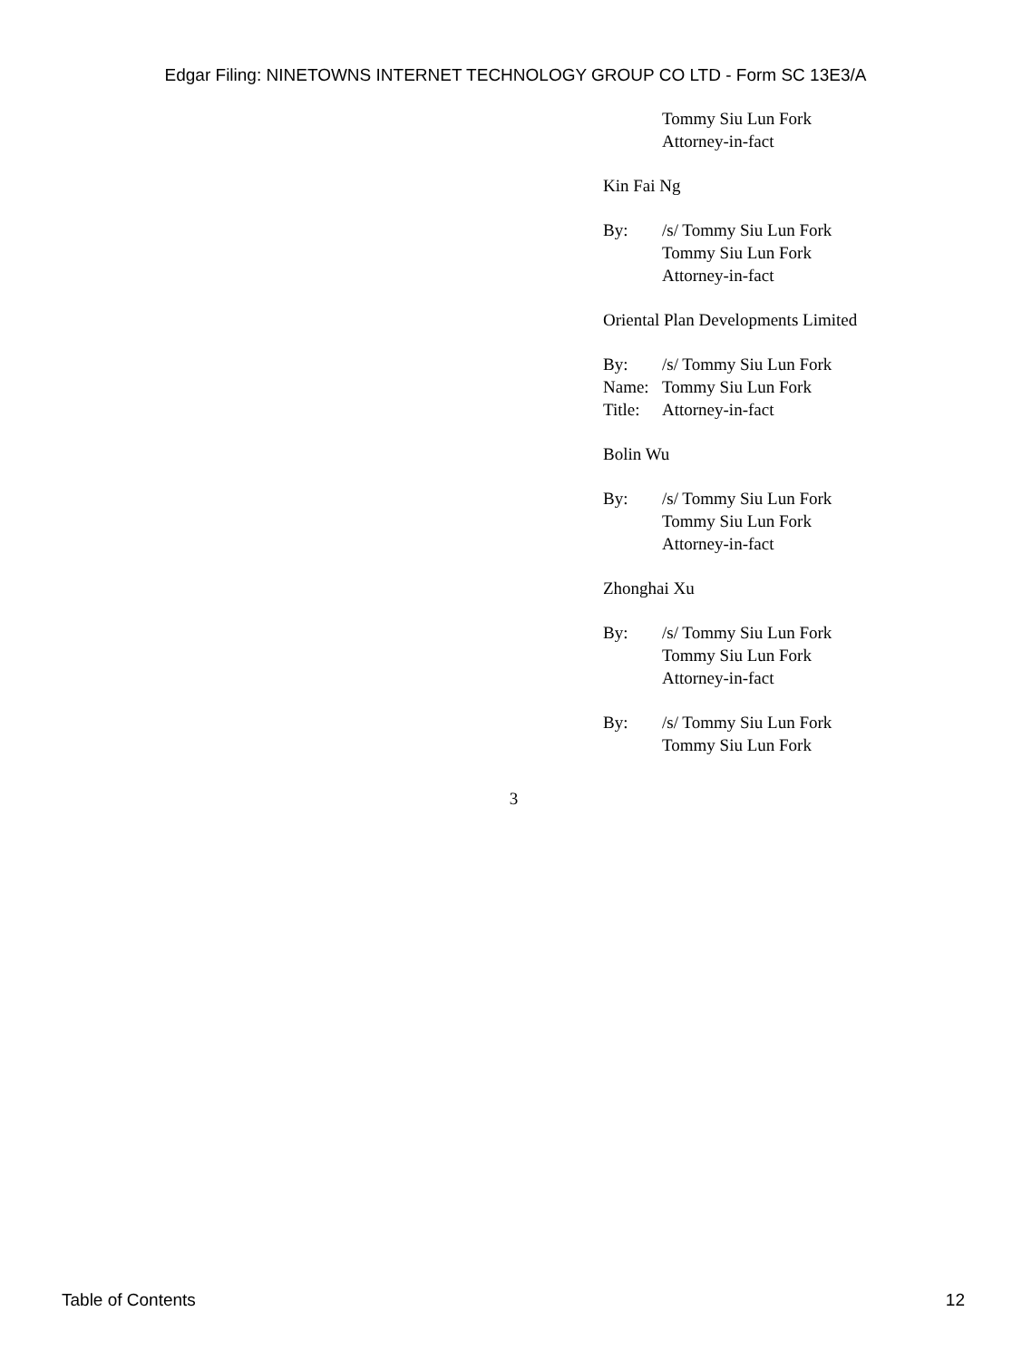Edgar Filing: NINETOWNS INTERNET TECHNOLOGY GROUP CO LTD - Form SC 13E3/A
Tommy Siu Lun Fork
Attorney-in-fact
Kin Fai Ng
By: /s/ Tommy Siu Lun Fork
Tommy Siu Lun Fork
Attorney-in-fact
Oriental Plan Developments Limited
By: /s/ Tommy Siu Lun Fork
Name: Tommy Siu Lun Fork
Title: Attorney-in-fact
Bolin Wu
By: /s/ Tommy Siu Lun Fork
Tommy Siu Lun Fork
Attorney-in-fact
Zhonghai Xu
By: /s/ Tommy Siu Lun Fork
Tommy Siu Lun Fork
Attorney-in-fact
By: /s/ Tommy Siu Lun Fork
Tommy Siu Lun Fork
3
Table of Contents 12